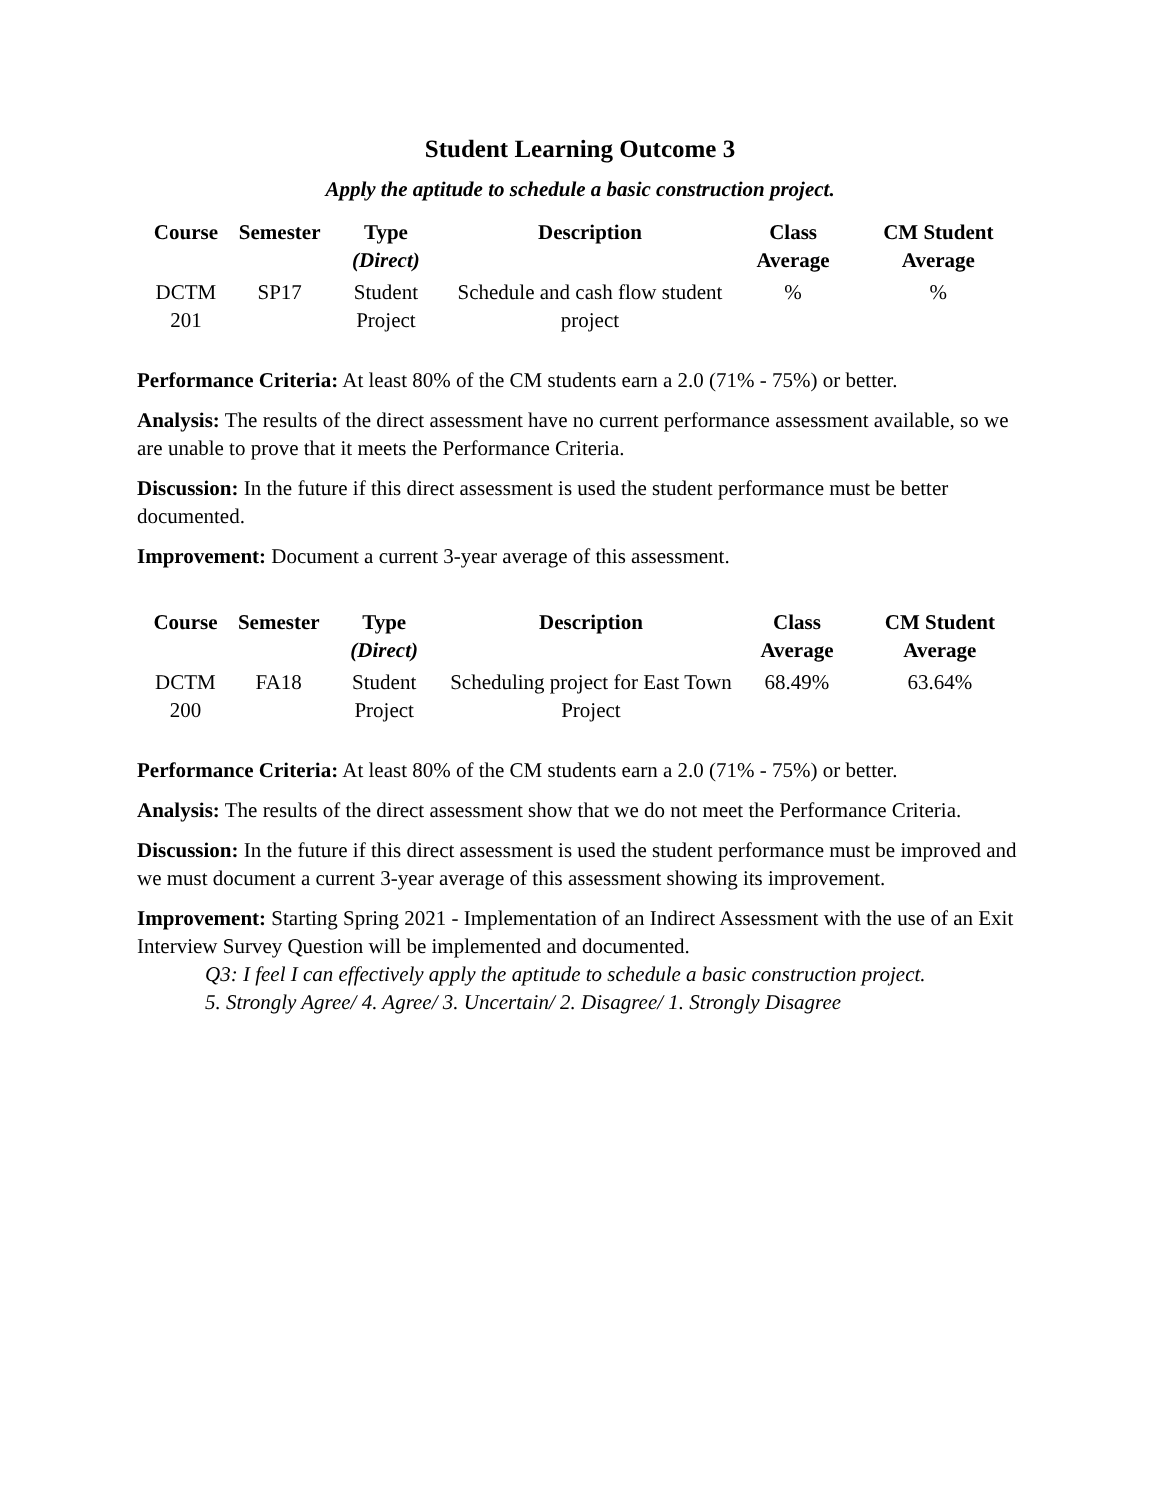Student Learning Outcome 3
Apply the aptitude to schedule a basic construction project.
| Course | Semester | Type (Direct) | Description | Class Average | CM Student Average |
| --- | --- | --- | --- | --- | --- |
| DCTM 201 | SP17 | Student Project | Schedule and cash flow student project | % | % |
Performance Criteria: At least 80% of the CM students earn a 2.0 (71% - 75%) or better.
Analysis: The results of the direct assessment have no current performance assessment available, so we are unable to prove that it meets the Performance Criteria.
Discussion: In the future if this direct assessment is used the student performance must be better documented.
Improvement: Document a current 3-year average of this assessment.
| Course | Semester | Type (Direct) | Description | Class Average | CM Student Average |
| --- | --- | --- | --- | --- | --- |
| DCTM 200 | FA18 | Student Project | Scheduling project for East Town Project | 68.49% | 63.64% |
Performance Criteria: At least 80% of the CM students earn a 2.0 (71% - 75%) or better.
Analysis: The results of the direct assessment show that we do not meet the Performance Criteria.
Discussion: In the future if this direct assessment is used the student performance must be improved and we must document a current 3-year average of this assessment showing its improvement.
Improvement: Starting Spring 2021 - Implementation of an Indirect Assessment with the use of an Exit Interview Survey Question will be implemented and documented.
Q3: I feel I can effectively apply the aptitude to schedule a basic construction project.
5. Strongly Agree/ 4. Agree/ 3. Uncertain/ 2. Disagree/ 1. Strongly Disagree